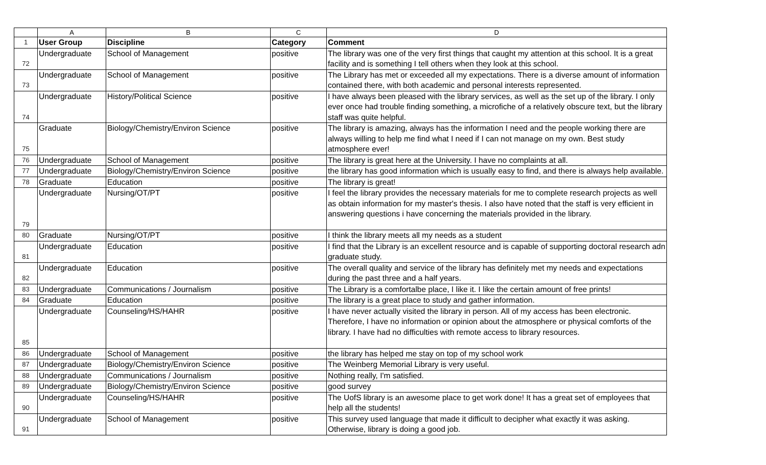| | A | B | C | D |
| --- | --- | --- | --- | --- |
| 1 | User Group | Discipline | Category | Comment |
| 72 | Undergraduate | School of Management | positive | The library was one of the very first things that caught my attention at this school. It is a great facility and is something I tell others when they look at this school. |
| 73 | Undergraduate | School of Management | positive | The Library has met or exceeded all my expectations. There is a diverse amount of information contained there, with both academic and personal interests represented. |
| 74 | Undergraduate | History/Political Science | positive | I have always been pleased with the library services, as well as the set up of the library. I only ever once had trouble finding something, a microfiche of a relatively obscure text, but the library staff was quite helpful. |
| 75 | Graduate | Biology/Chemistry/Environ Science | positive | The library is amazing, always has the information I need and the people working there are always willing to help me find what I need if I can not manage on my own. Best study atmosphere ever! |
| 76 | Undergraduate | School of Management | positive | The library is great here at the University. I have no complaints at all. |
| 77 | Undergraduate | Biology/Chemistry/Environ Science | positive | the library has good information which is usually easy to find, and there is always help available. |
| 78 | Graduate | Education | positive | The library is great! |
| 79 | Undergraduate | Nursing/OT/PT | positive | I feel the library provides the necessary materials for me to complete research projects as well as obtain information for my master's thesis. I also have noted that the staff is very efficient in answering questions i have concerning the materials provided in the library. |
| 80 | Graduate | Nursing/OT/PT | positive | I think the library meets all my needs as a student |
| 81 | Undergraduate | Education | positive | I find that the Library is an excellent resource and is capable of supporting doctoral research adn graduate study. |
| 82 | Undergraduate | Education | positive | The overall quality and service of the library has definitely met my needs and expectations during the past three and a half years. |
| 83 | Undergraduate | Communications / Journalism | positive | The Library is a comfortalbe place, I like it. I like the certain amount of free prints! |
| 84 | Graduate | Education | positive | The library is a great place to study and gather information. |
| 85 | Undergraduate | Counseling/HS/HAHR | positive | I have never actually visited the library in person. All of my access has been electronic. Therefore, I have no information or opinion about the atmosphere or physical comforts of the library. I have had no difficulties with remote access to library resources. |
| 86 | Undergraduate | School of Management | positive | the library has helped me stay on top of my school work |
| 87 | Undergraduate | Biology/Chemistry/Environ Science | positive | The Weinberg Memorial Library is very useful. |
| 88 | Undergraduate | Communications / Journalism | positive | Nothing really, I'm satisfied. |
| 89 | Undergraduate | Biology/Chemistry/Environ Science | positive | good survey |
| 90 | Undergraduate | Counseling/HS/HAHR | positive | The UofS library is an awesome place to get work done! It has a great set of employees that help all the students! |
| 91 | Undergraduate | School of Management | positive | This survey used language that made it difficult to decipher what exactly it was asking. Otherwise, library is doing a good job. |